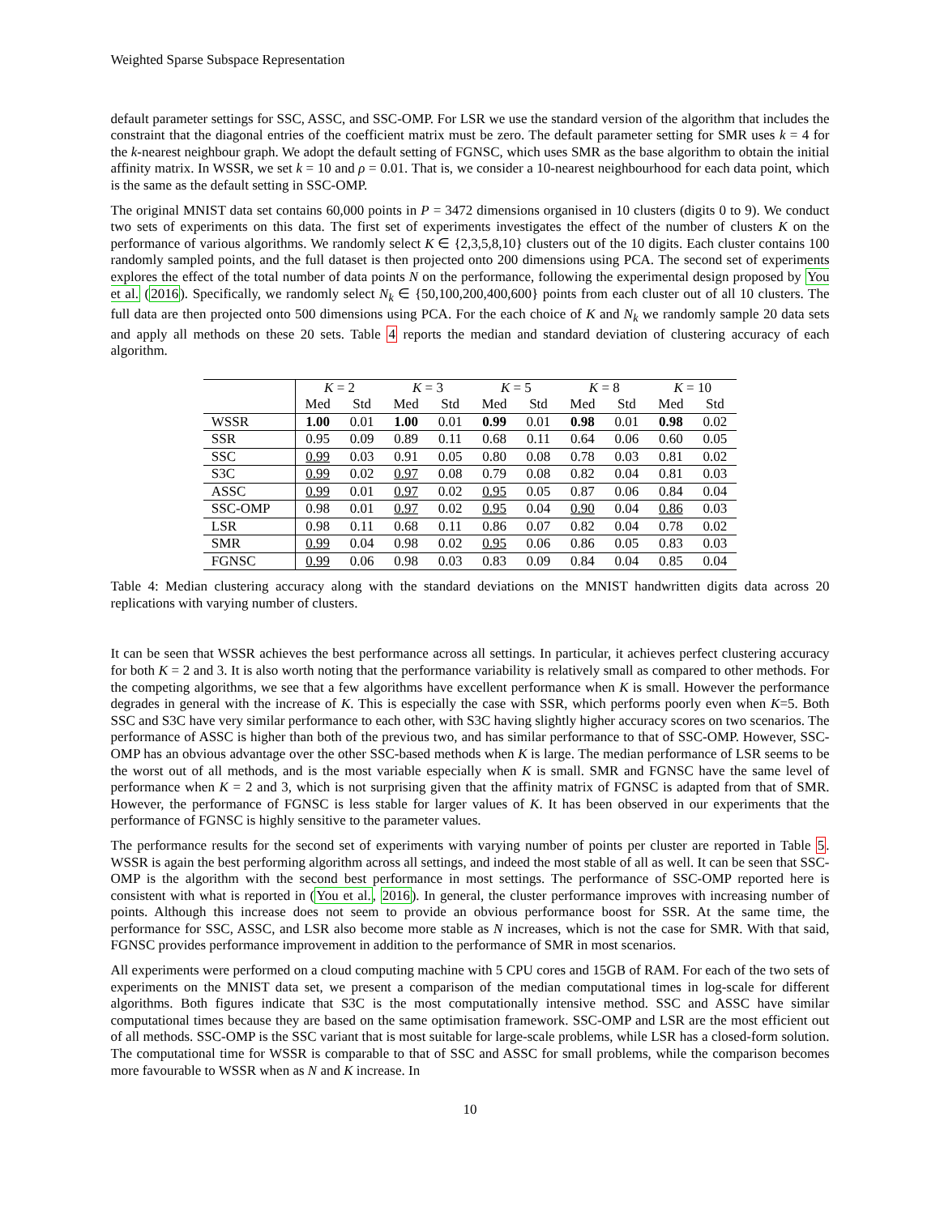Weighted Sparse Subspace Representation
default parameter settings for SSC, ASSC, and SSC-OMP. For LSR we use the standard version of the algorithm that includes the constraint that the diagonal entries of the coefficient matrix must be zero. The default parameter setting for SMR uses k = 4 for the k-nearest neighbour graph. We adopt the default setting of FGNSC, which uses SMR as the base algorithm to obtain the initial affinity matrix. In WSSR, we set k = 10 and ρ = 0.01. That is, we consider a 10-nearest neighbourhood for each data point, which is the same as the default setting in SSC-OMP.
The original MNIST data set contains 60,000 points in P = 3472 dimensions organised in 10 clusters (digits 0 to 9). We conduct two sets of experiments on this data. The first set of experiments investigates the effect of the number of clusters K on the performance of various algorithms. We randomly select K ∈ {2,3,5,8,10} clusters out of the 10 digits. Each cluster contains 100 randomly sampled points, and the full dataset is then projected onto 200 dimensions using PCA. The second set of experiments explores the effect of the total number of data points N on the performance, following the experimental design proposed by You et al. (2016). Specifically, we randomly select N<sub>k</sub> ∈ {50,100,200,400,600} points from each cluster out of all 10 clusters. The full data are then projected onto 500 dimensions using PCA. For the each choice of K and N<sub>k</sub> we randomly sample 20 data sets and apply all methods on these 20 sets. Table 4 reports the median and standard deviation of clustering accuracy of each algorithm.
| | K = 2 | | K = 3 | | K = 5 | | K = 8 | | K = 10 | |
| --- | --- | --- | --- | --- | --- | --- | --- | --- | --- | --- |
| | Med | Std | Med | Std | Med | Std | Med | Std | Med | Std |
| WSSR | 1.00 | 0.01 | 1.00 | 0.01 | 0.99 | 0.01 | 0.98 | 0.01 | 0.98 | 0.02 |
| SSR | 0.95 | 0.09 | 0.89 | 0.11 | 0.68 | 0.11 | 0.64 | 0.06 | 0.60 | 0.05 |
| SSC | 0.99 | 0.03 | 0.91 | 0.05 | 0.80 | 0.08 | 0.78 | 0.03 | 0.81 | 0.02 |
| S3C | 0.99 | 0.02 | 0.97 | 0.08 | 0.79 | 0.08 | 0.82 | 0.04 | 0.81 | 0.03 |
| ASSC | 0.99 | 0.01 | 0.97 | 0.02 | 0.95 | 0.05 | 0.87 | 0.06 | 0.84 | 0.04 |
| SSC-OMP | 0.98 | 0.01 | 0.97 | 0.02 | 0.95 | 0.04 | 0.90 | 0.04 | 0.86 | 0.03 |
| LSR | 0.98 | 0.11 | 0.68 | 0.11 | 0.86 | 0.07 | 0.82 | 0.04 | 0.78 | 0.02 |
| SMR | 0.99 | 0.04 | 0.98 | 0.02 | 0.95 | 0.06 | 0.86 | 0.05 | 0.83 | 0.03 |
| FGNSC | 0.99 | 0.06 | 0.98 | 0.03 | 0.83 | 0.09 | 0.84 | 0.04 | 0.85 | 0.04 |
Table 4: Median clustering accuracy along with the standard deviations on the MNIST handwritten digits data across 20 replications with varying number of clusters.
It can be seen that WSSR achieves the best performance across all settings. In particular, it achieves perfect clustering accuracy for both K = 2 and 3. It is also worth noting that the performance variability is relatively small as compared to other methods. For the competing algorithms, we see that a few algorithms have excellent performance when K is small. However the performance degrades in general with the increase of K. This is especially the case with SSR, which performs poorly even when K=5. Both SSC and S3C have very similar performance to each other, with S3C having slightly higher accuracy scores on two scenarios. The performance of ASSC is higher than both of the previous two, and has similar performance to that of SSC-OMP. However, SSC-OMP has an obvious advantage over the other SSC-based methods when K is large. The median performance of LSR seems to be the worst out of all methods, and is the most variable especially when K is small. SMR and FGNSC have the same level of performance when K = 2 and 3, which is not surprising given that the affinity matrix of FGNSC is adapted from that of SMR. However, the performance of FGNSC is less stable for larger values of K. It has been observed in our experiments that the performance of FGNSC is highly sensitive to the parameter values.
The performance results for the second set of experiments with varying number of points per cluster are reported in Table 5. WSSR is again the best performing algorithm across all settings, and indeed the most stable of all as well. It can be seen that SSC-OMP is the algorithm with the second best performance in most settings. The performance of SSC-OMP reported here is consistent with what is reported in (You et al., 2016). In general, the cluster performance improves with increasing number of points. Although this increase does not seem to provide an obvious performance boost for SSR. At the same time, the performance for SSC, ASSC, and LSR also become more stable as N increases, which is not the case for SMR. With that said, FGNSC provides performance improvement in addition to the performance of SMR in most scenarios.
All experiments were performed on a cloud computing machine with 5 CPU cores and 15GB of RAM. For each of the two sets of experiments on the MNIST data set, we present a comparison of the median computational times in log-scale for different algorithms. Both figures indicate that S3C is the most computationally intensive method. SSC and ASSC have similar computational times because they are based on the same optimisation framework. SSC-OMP and LSR are the most efficient out of all methods. SSC-OMP is the SSC variant that is most suitable for large-scale problems, while LSR has a closed-form solution. The computational time for WSSR is comparable to that of SSC and ASSC for small problems, while the comparison becomes more favourable to WSSR when as N and K increase. In
10